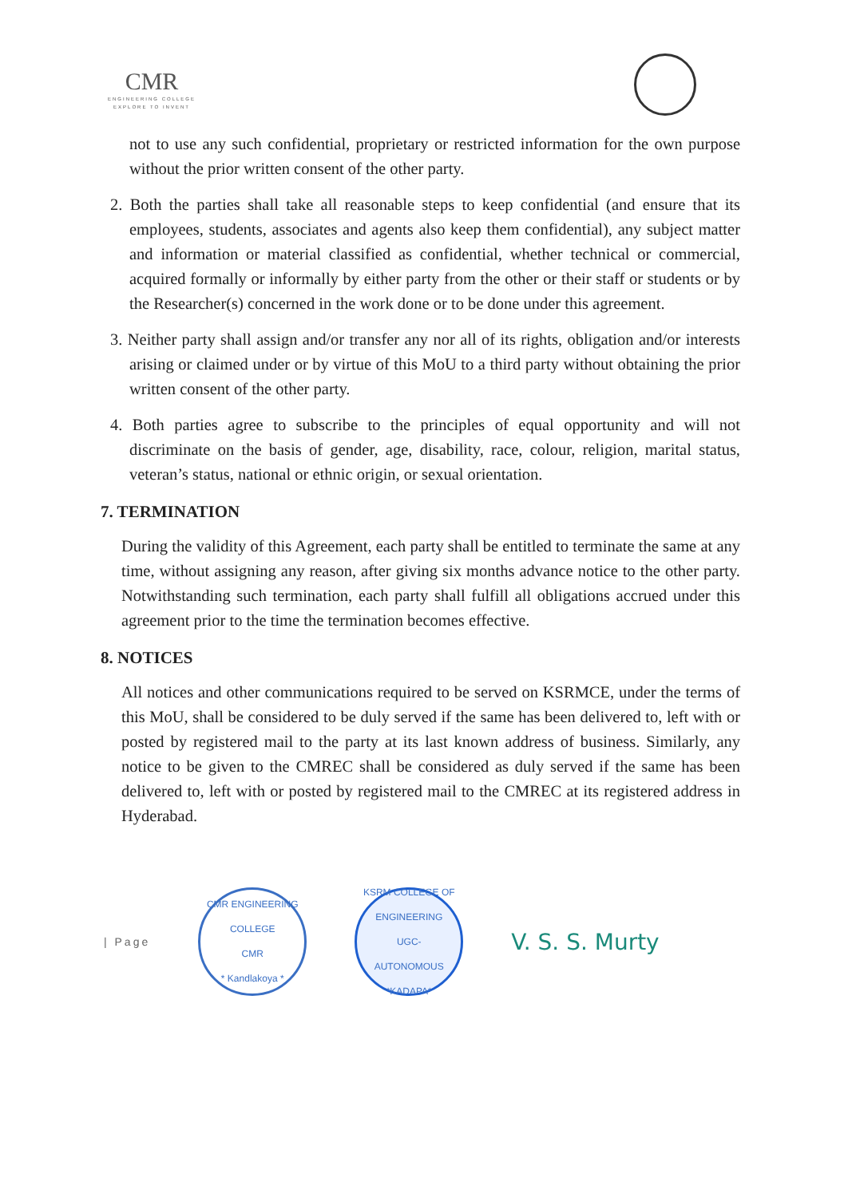CMR
ENGINEERING COLLEGE
EXPLORE TO INVENT
not to use any such confidential, proprietary or restricted information for the own purpose without the prior written consent of the other party.
2. Both the parties shall take all reasonable steps to keep confidential (and ensure that its employees, students, associates and agents also keep them confidential), any subject matter and information or material classified as confidential, whether technical or commercial, acquired formally or informally by either party from the other or their staff or students or by the Researcher(s) concerned in the work done or to be done under this agreement.
3. Neither party shall assign and/or transfer any nor all of its rights, obligation and/or interests arising or claimed under or by virtue of this MoU to a third party without obtaining the prior written consent of the other party.
4. Both parties agree to subscribe to the principles of equal opportunity and will not discriminate on the basis of gender, age, disability, race, colour, religion, marital status, veteran’s status, national or ethnic origin, or sexual orientation.
7. TERMINATION
During the validity of this Agreement, each party shall be entitled to terminate the same at any time, without assigning any reason, after giving six months advance notice to the other party. Notwithstanding such termination, each party shall fulfill all obligations accrued under this agreement prior to the time the termination becomes effective.
8. NOTICES
All notices and other communications required to be served on KSRMCE, under the terms of this MoU, shall be considered to be duly served if the same has been delivered to, left with or posted by registered mail to the party at its last known address of business. Similarly, any notice to be given to the CMREC shall be considered as duly served if the same has been delivered to, left with or posted by registered mail to the CMREC at its registered address in Hyderabad.
| Page
CMR ENGINEERING COLLEGE
CMR
* Kandlakoya *
KSRM COLLEGE OF ENGINEERING
UGC-
AUTONOMOUS
*KADAPA*
V. S. S. Murty